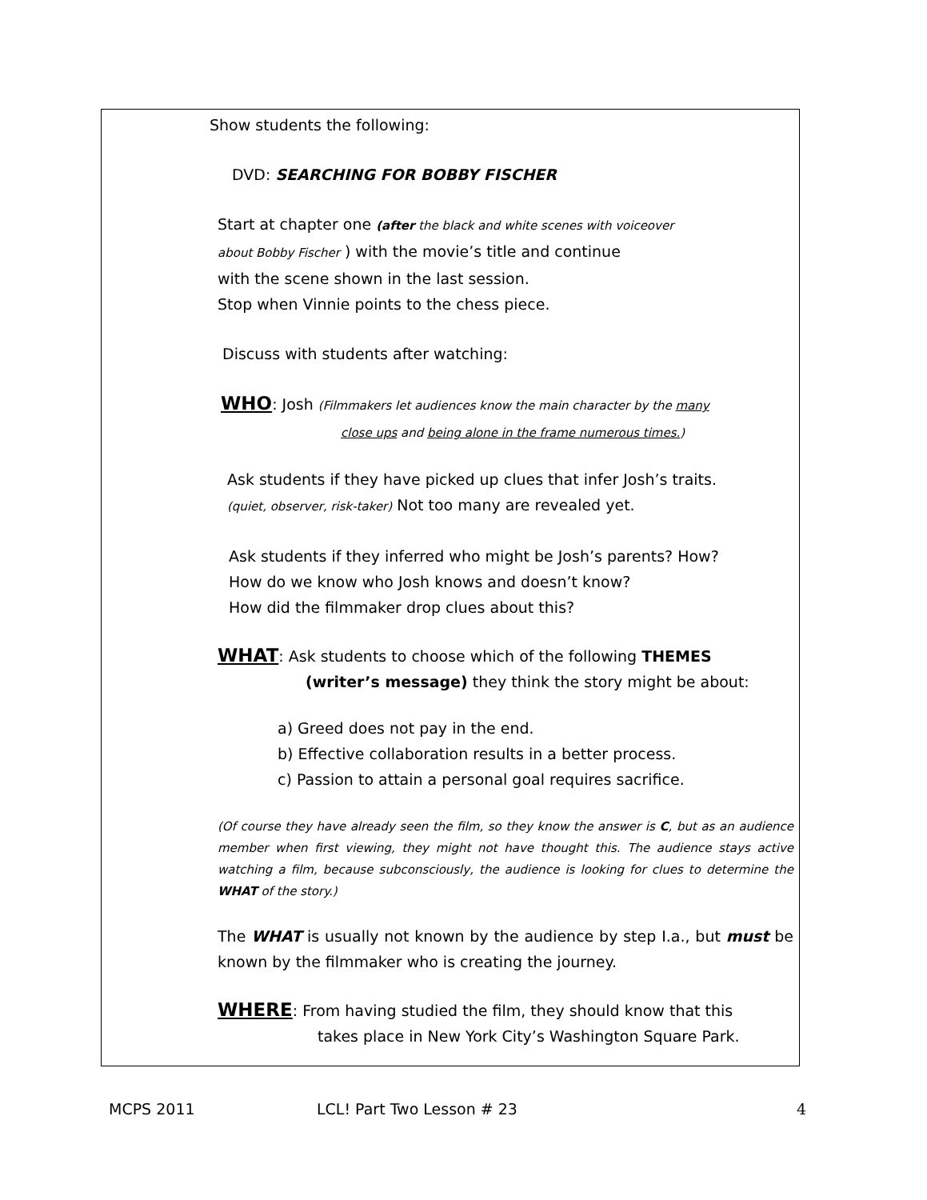Show students the following:
DVD: SEARCHING FOR BOBBY FISCHER
Start at chapter one (after the black and white scenes with voiceover
about Bobby Fischer ) with the movie’s title and continue
with the scene shown in the last session.
Stop when Vinnie points to the chess piece.
Discuss with students after watching:
WHO: Josh (Filmmakers let audiences know the main character by the many
close ups and being alone in the frame numerous times.)
Ask students if they have picked up clues that infer Josh’s traits.
(quiet, observer, risk-taker) Not too many are revealed yet.
Ask students if they inferred who might be Josh’s parents? How?
How do we know who Josh knows and doesn’t know?
How did the filmmaker drop clues about this?
WHAT: Ask students to choose which of the following THEMES
(writer’s message) they think the story might be about:
a) Greed does not pay in the end.
b) Effective collaboration results in a better process.
c) Passion to attain a personal goal requires sacrifice.
(Of course they have already seen the film, so they know the answer is C, but as an audience member when first viewing, they might not have thought this. The audience stays active watching a film, because subconsciously, the audience is looking for clues to determine the WHAT of the story.)
The WHAT is usually not known by the audience by step I.a., but must be known by the filmmaker who is creating the journey.
WHERE: From having studied the film, they should know that this
takes place in New York City’s Washington Square Park.
MCPS 2011 LCL! Part Two Lesson # 23 4